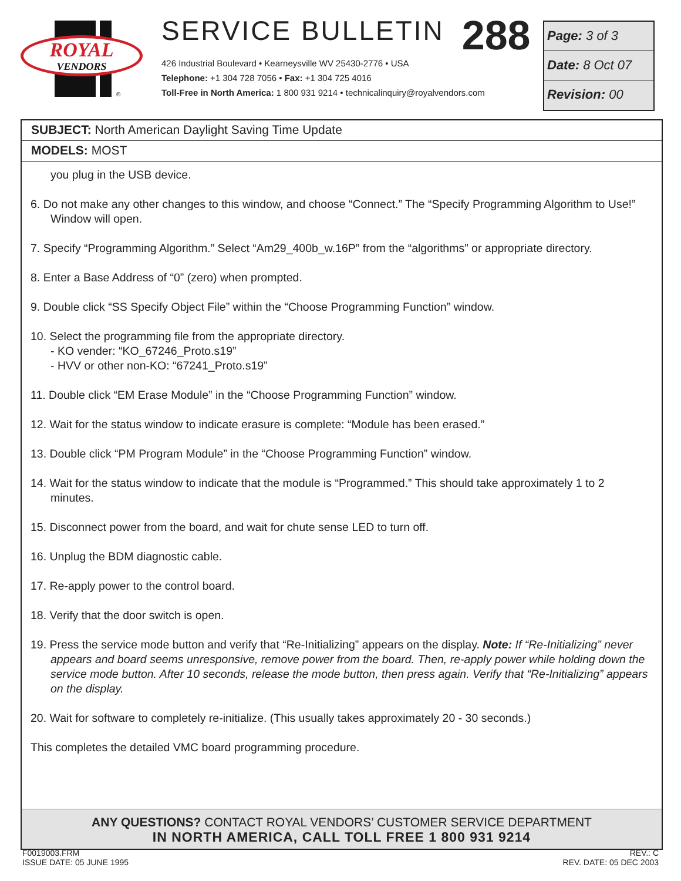ROYAL
VENDORS
®
SERVICE BULLETIN 288
426 Industrial Boulevard • Kearneysville WV 25430-2776 • USA
Telephone: +1 304 728 7056 • Fax: +1 304 725 4016
Toll-Free in North America: 1 800 931 9214 • technicalinquiry@royalvendors.com
Page: 3 of 3
Date: 8 Oct 07
Revision: 00
SUBJECT: North American Daylight Saving Time Update
MODELS: MOST
you plug in the USB device.
6. Do not make any other changes to this window, and choose “Connect.” The “Specify Programming Algorithm to Use!” Window will open.
7. Specify “Programming Algorithm.” Select “Am29_400b_w.16P” from the “algorithms” or appropriate directory.
8. Enter a Base Address of “0” (zero) when prompted.
9. Double click “SS Specify Object File” within the “Choose Programming Function” window.
10. Select the programming file from the appropriate directory.
- KO vender: “KO_67246_Proto.s19”
- HVV or other non-KO: “67241_Proto.s19”
11. Double click “EM Erase Module” in the “Choose Programming Function” window.
12. Wait for the status window to indicate erasure is complete: “Module has been erased.”
13. Double click “PM Program Module” in the “Choose Programming Function” window.
14. Wait for the status window to indicate that the module is “Programmed.” This should take approximately 1 to 2 minutes.
15. Disconnect power from the board, and wait for chute sense LED to turn off.
16. Unplug the BDM diagnostic cable.
17. Re-apply power to the control board.
18. Verify that the door switch is open.
19. Press the service mode button and verify that “Re-Initializing” appears on the display. Note: If “Re-Initializing” never appears and board seems unresponsive, remove power from the board. Then, re-apply power while holding down the service mode button. After 10 seconds, release the mode button, then press again. Verify that “Re-Initializing” appears on the display.
20. Wait for software to completely re-initialize. (This usually takes approximately 20 - 30 seconds.)
This completes the detailed VMC board programming procedure.
ANY QUESTIONS? CONTACT ROYAL VENDORS’ CUSTOMER SERVICE DEPARTMENT
IN NORTH AMERICA, CALL TOLL FREE 1 800 931 9214
F0019003.FRM
ISSUE DATE: 05 JUNE 1995
REV.: C
REV. DATE: 05 DEC 2003